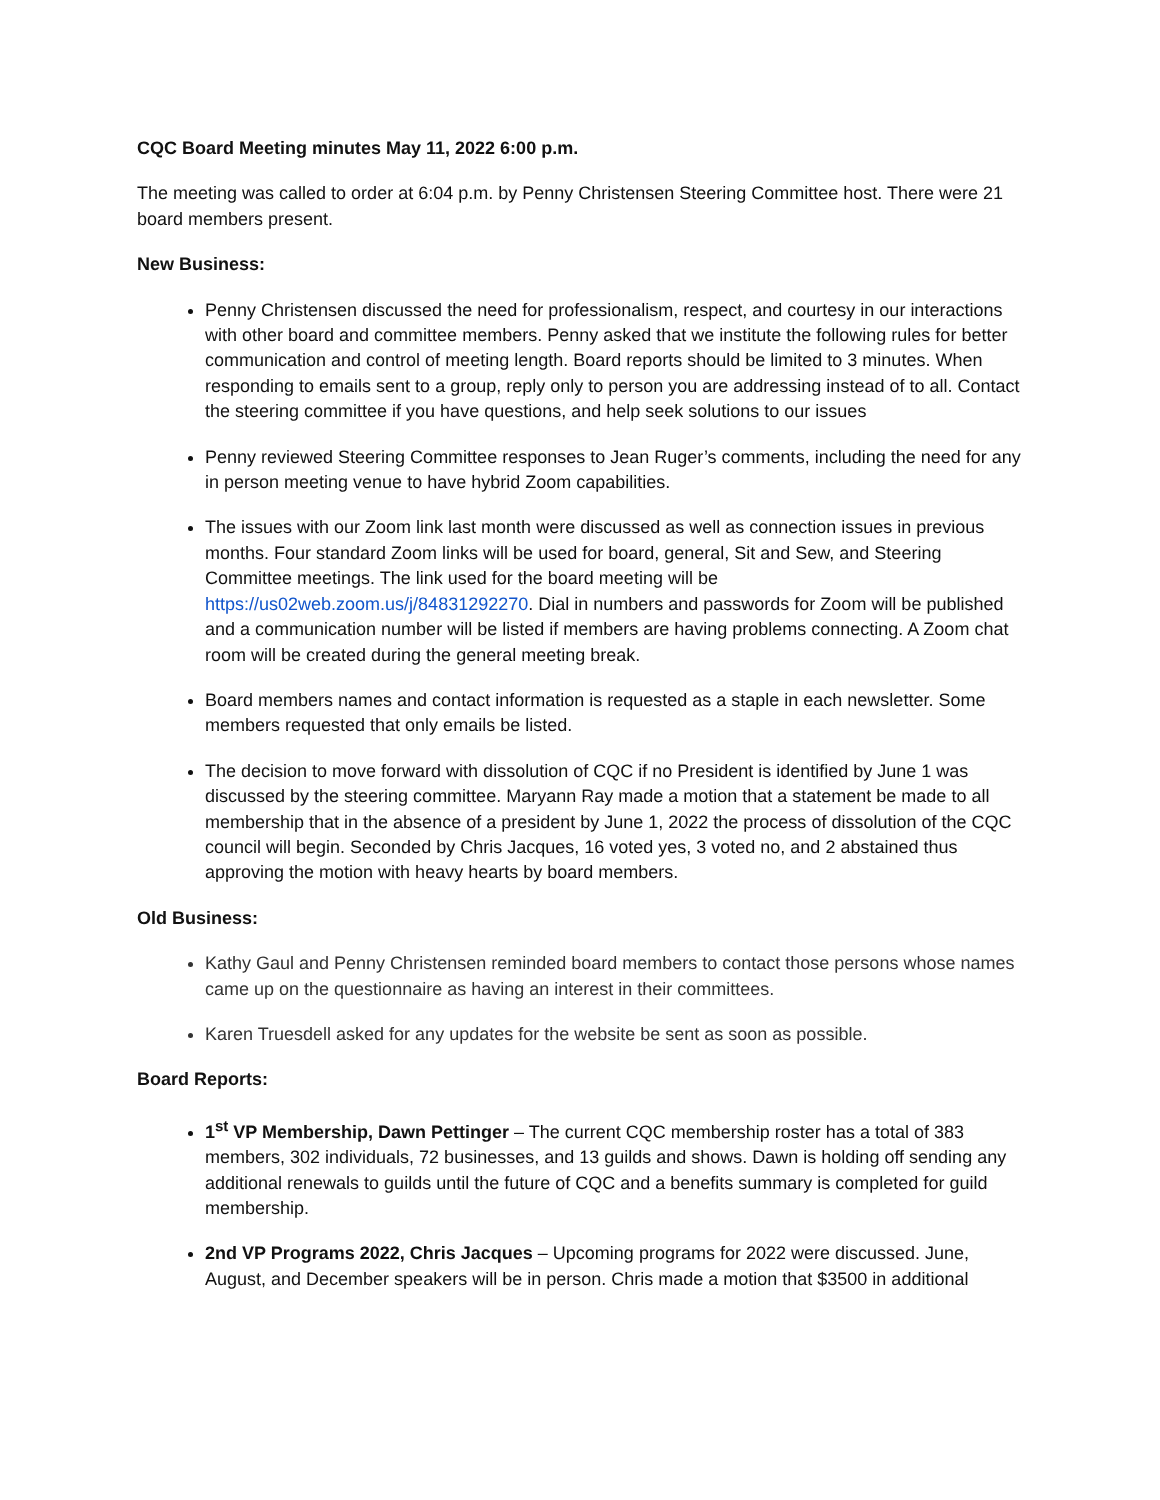CQC Board Meeting minutes May 11, 2022 6:00 p.m.
The meeting was called to order at 6:04 p.m. by Penny Christensen Steering Committee host. There were 21 board members present.
New Business:
Penny Christensen discussed the need for professionalism, respect, and courtesy in our interactions with other board and committee members. Penny asked that we institute the following rules for better communication and control of meeting length. Board reports should be limited to 3 minutes. When responding to emails sent to a group, reply only to person you are addressing instead of to all. Contact the steering committee if you have questions, and help seek solutions to our issues
Penny reviewed Steering Committee responses to Jean Ruger’s comments, including the need for any in person meeting venue to have hybrid Zoom capabilities.
The issues with our Zoom link last month were discussed as well as connection issues in previous months. Four standard Zoom links will be used for board, general, Sit and Sew, and Steering Committee meetings. The link used for the board meeting will be https://us02web.zoom.us/j/84831292270. Dial in numbers and passwords for Zoom will be published and a communication number will be listed if members are having problems connecting. A Zoom chat room will be created during the general meeting break.
Board members names and contact information is requested as a staple in each newsletter. Some members requested that only emails be listed.
The decision to move forward with dissolution of CQC if no President is identified by June 1 was discussed by the steering committee. Maryann Ray made a motion that a statement be made to all membership that in the absence of a president by June 1, 2022 the process of dissolution of the CQC council will begin. Seconded by Chris Jacques, 16 voted yes, 3 voted no, and 2 abstained thus approving the motion with heavy hearts by board members.
Old Business:
Kathy Gaul and Penny Christensen reminded board members to contact those persons whose names came up on the questionnaire as having an interest in their committees.
Karen Truesdell asked for any updates for the website be sent as soon as possible.
Board Reports:
1<sup>st</sup> VP Membership, Dawn Pettinger – The current CQC membership roster has a total of 383 members, 302 individuals, 72 businesses, and 13 guilds and shows. Dawn is holding off sending any additional renewals to guilds until the future of CQC and a benefits summary is completed for guild membership.
2nd VP Programs 2022, Chris Jacques – Upcoming programs for 2022 were discussed. June, August, and December speakers will be in person. Chris made a motion that $3500 in additional